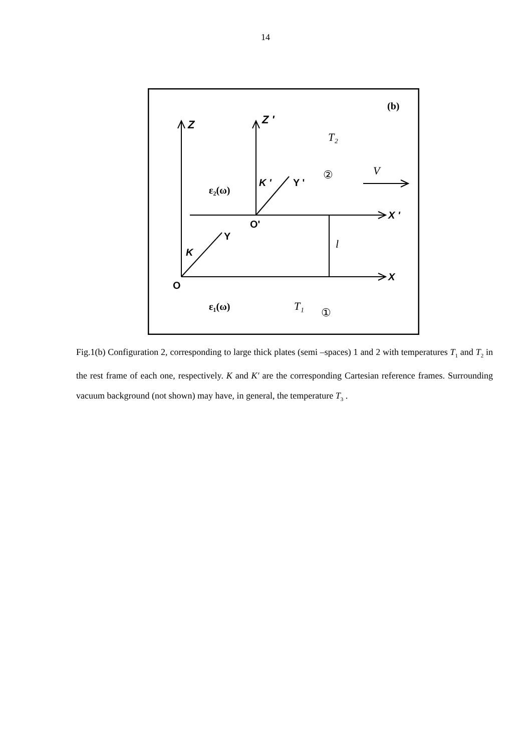14
(b)
Z
Z '
T₂
②
V
ε₂(ω)
K '
Y '
X '
O'
Y
K
l
X
O
ε₁(ω)
T₁
①
Fig.1(b) Configuration 2, corresponding to large thick plates (semi –spaces) 1 and 2 with temperatures T<sub>1</sub> and T<sub>2</sub> in the rest frame of each one, respectively. K and K′ are the corresponding Cartesian reference frames. Surrounding vacuum background (not shown) may have, in general, the temperature T<sub>3</sub> .